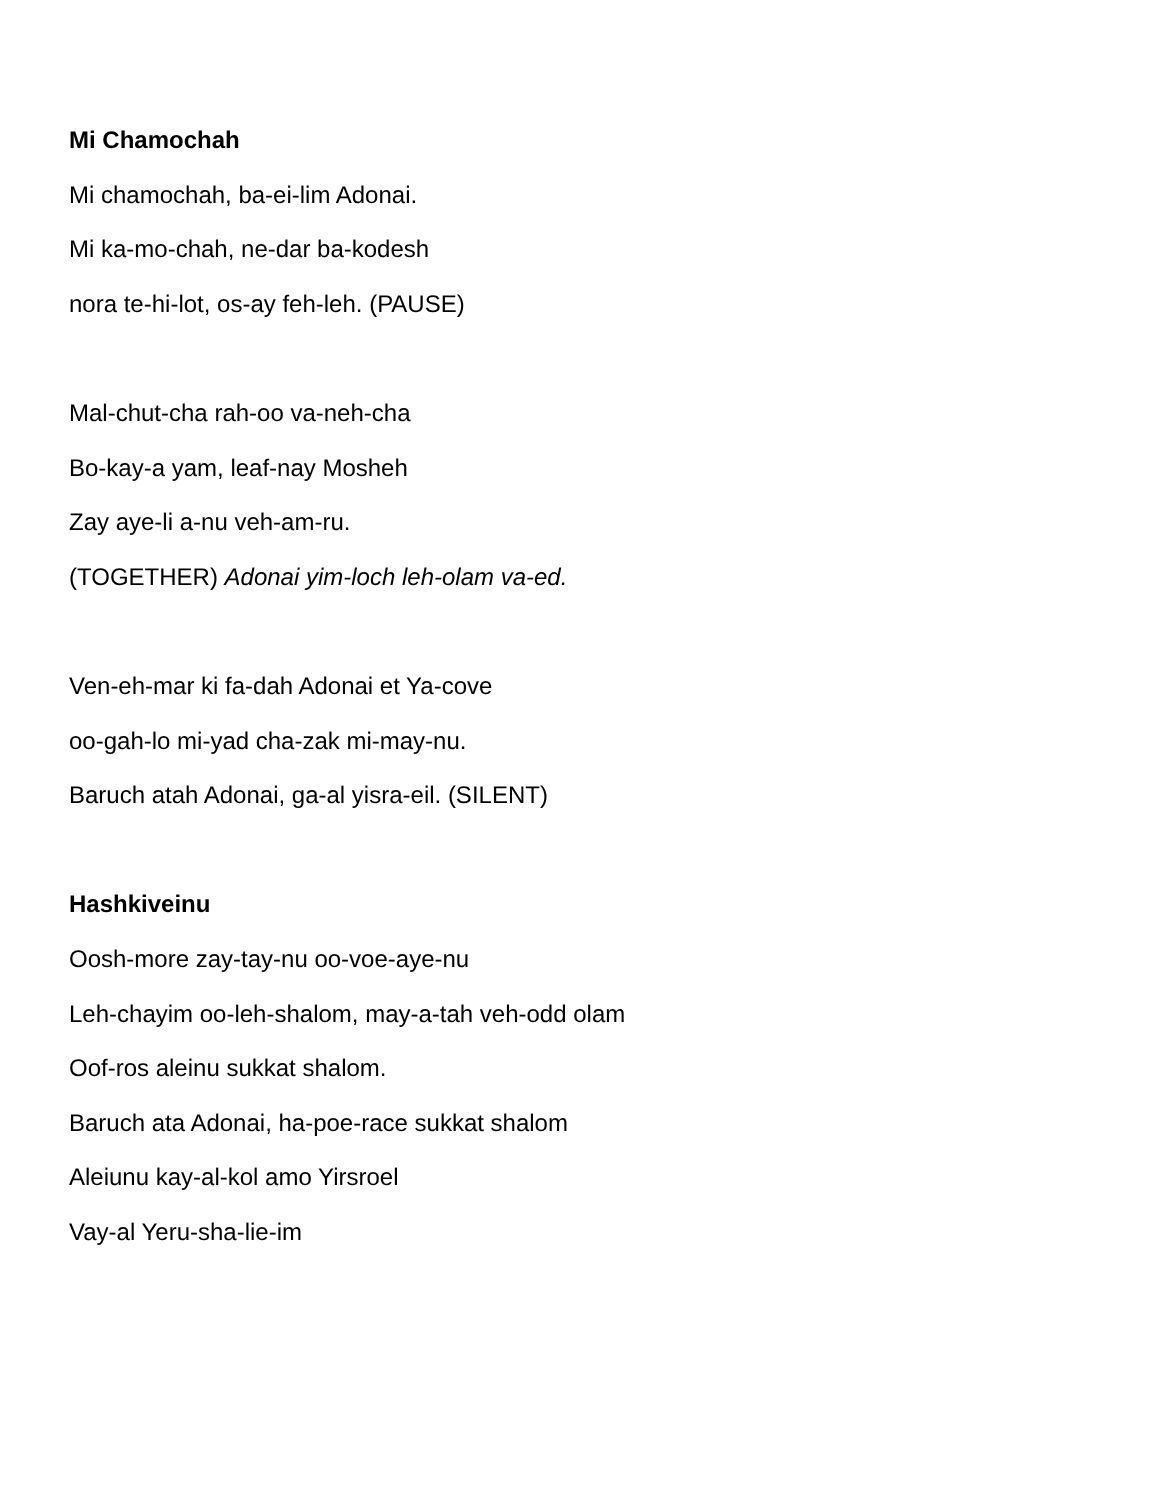Mi Chamochah
Mi chamochah, ba-ei-lim Adonai.
Mi ka-mo-chah, ne-dar ba-kodesh
nora te-hi-lot, os-ay feh-leh. (PAUSE)
Mal-chut-cha rah-oo va-neh-cha
Bo-kay-a yam, leaf-nay Mosheh
Zay aye-li a-nu veh-am-ru.
(TOGETHER) Adonai yim-loch leh-olam va-ed.
Ven-eh-mar ki fa-dah Adonai et Ya-cove
oo-gah-lo mi-yad cha-zak mi-may-nu.
Baruch atah Adonai, ga-al yisra-eil. (SILENT)
Hashkiveinu
Oosh-more zay-tay-nu oo-voe-aye-nu
Leh-chayim oo-leh-shalom, may-a-tah veh-odd olam
Oof-ros aleinu sukkat shalom.
Baruch ata Adonai, ha-poe-race sukkat shalom
Aleiunu kay-al-kol amo Yirsroel
Vay-al Yeru-sha-lie-im